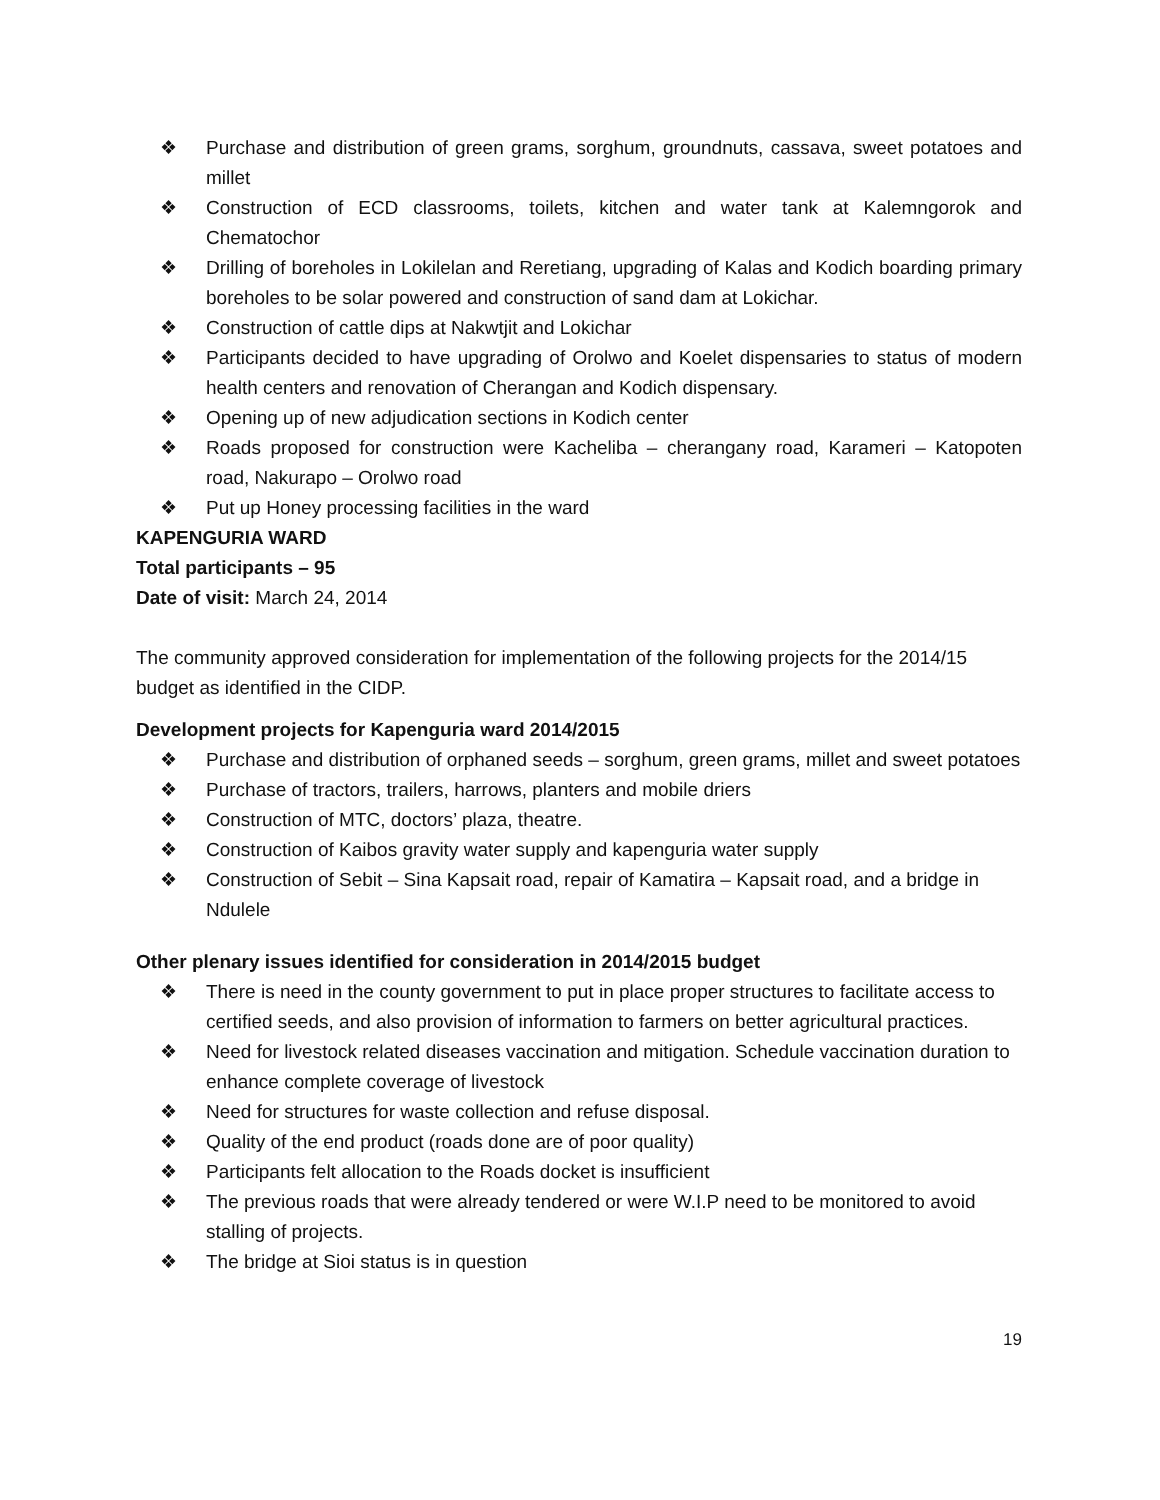❖ Purchase and distribution of green grams, sorghum, groundnuts, cassava, sweet potatoes and millet
❖ Construction of ECD classrooms, toilets, kitchen and water tank at Kalemngorok and Chematochor
❖ Drilling of boreholes in Lokilelan and Reretiang, upgrading of Kalas and Kodich boarding primary boreholes to be solar powered and construction of sand dam at Lokichar.
❖ Construction of cattle dips at Nakwtjit and Lokichar
❖ Participants decided to have upgrading of Orolwo and Koelet dispensaries to status of modern health centers and renovation of Cherangan and Kodich dispensary.
❖ Opening up of new adjudication sections in Kodich center
❖ Roads proposed for construction were Kacheliba – cherangany road, Karameri – Katopoten road, Nakurapo – Orolwo road
❖ Put up Honey processing facilities in the ward
KAPENGURIA WARD
Total participants – 95
Date of visit: March 24, 2014
The community approved consideration for implementation of the following projects for the 2014/15 budget as identified in the CIDP.
Development projects for Kapenguria ward 2014/2015
❖ Purchase and distribution of orphaned seeds – sorghum, green grams, millet and sweet potatoes
❖ Purchase of tractors, trailers, harrows, planters and mobile driers
❖ Construction of MTC, doctors’ plaza, theatre.
❖ Construction of Kaibos gravity water supply and kapenguria water supply
❖ Construction of Sebit – Sina Kapsait road, repair of Kamatira – Kapsait road, and a bridge in Ndulele
Other plenary issues identified for consideration in 2014/2015 budget
❖ There is need in the county government to put in place proper structures to facilitate access to certified seeds, and also provision of information to farmers on better agricultural practices.
❖ Need for livestock related diseases vaccination and mitigation. Schedule vaccination duration to enhance complete coverage of livestock
❖ Need for structures for waste collection and refuse disposal.
❖ Quality of the end product (roads done are of poor quality)
❖ Participants felt allocation to the Roads docket is insufficient
❖ The previous roads that were already tendered or were W.I.P need to be monitored to avoid stalling of projects.
❖ The bridge at Sioi status is in question
19